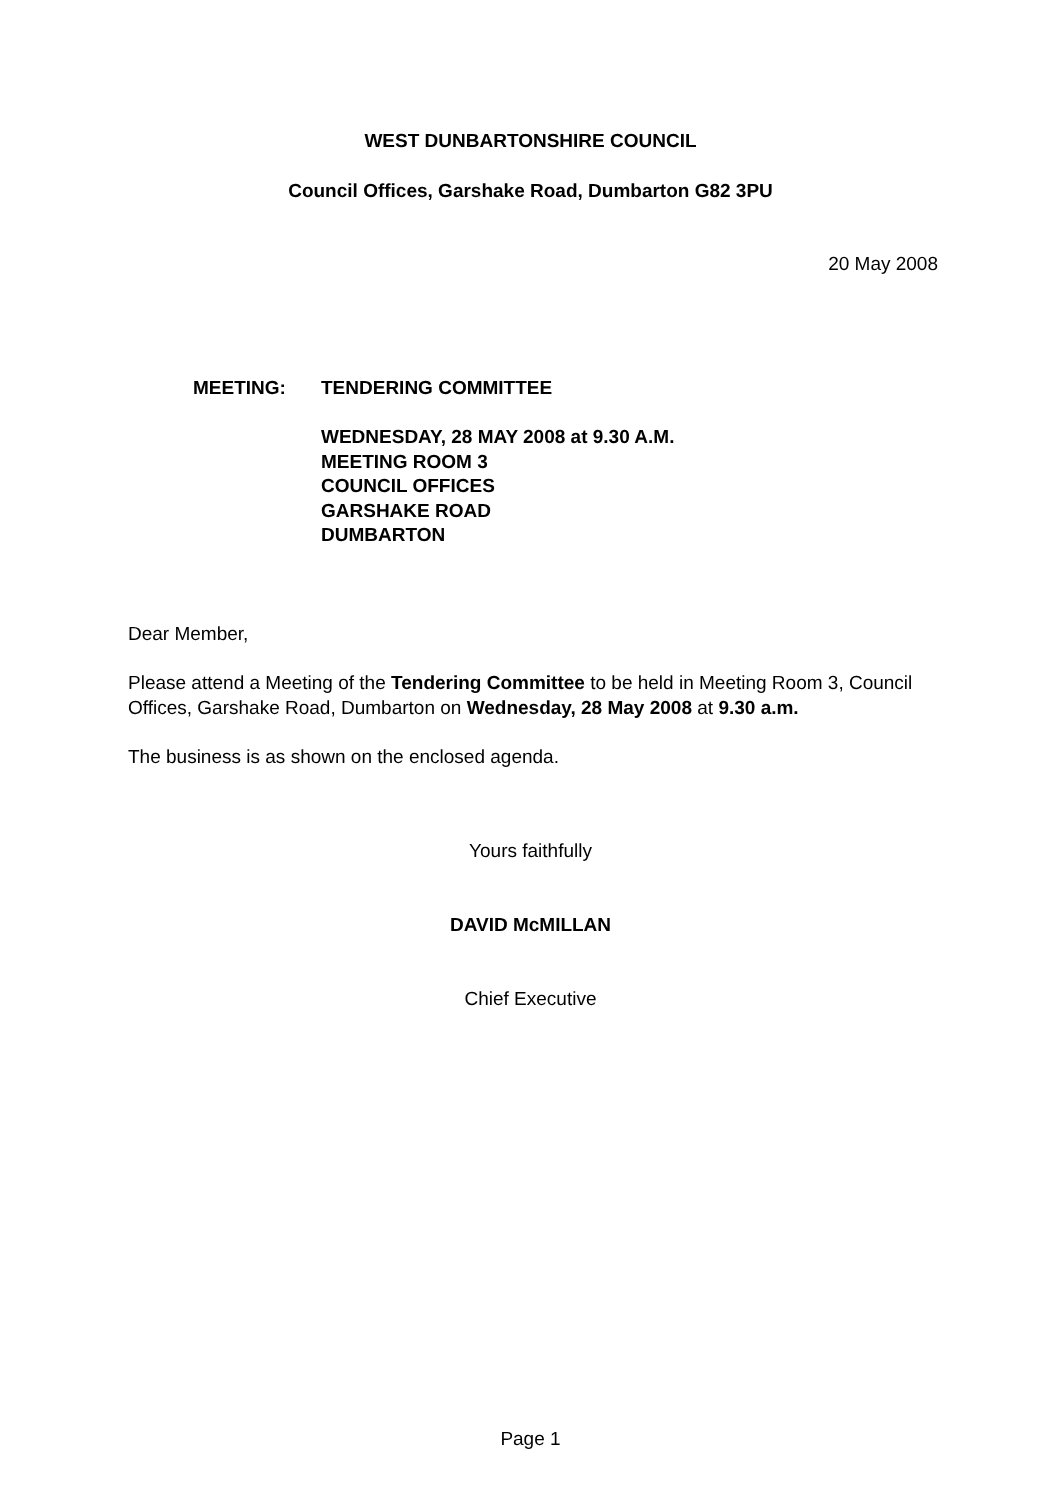WEST DUNBARTONSHIRE COUNCIL
Council Offices, Garshake Road, Dumbarton G82 3PU
20 May 2008
MEETING: TENDERING COMMITTEE
WEDNESDAY, 28 MAY 2008 at 9.30 A.M.
MEETING ROOM 3
COUNCIL OFFICES
GARSHAKE ROAD
DUMBARTON
Dear Member,
Please attend a Meeting of the Tendering Committee to be held in Meeting Room 3, Council Offices, Garshake Road, Dumbarton on Wednesday, 28 May 2008 at 9.30 a.m.
The business is as shown on the enclosed agenda.
Yours faithfully
DAVID McMILLAN
Chief Executive
Page 1